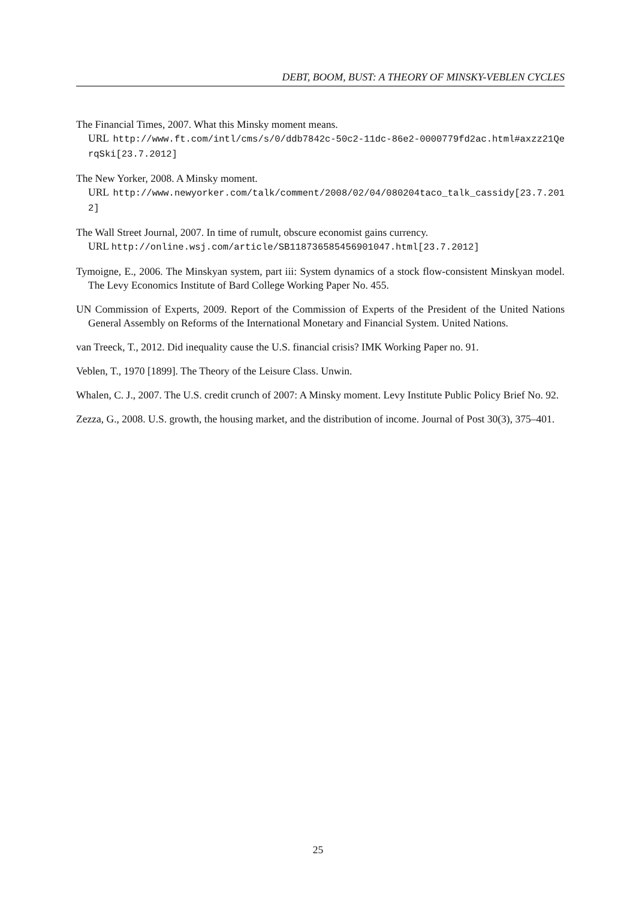DEBT, BOOM, BUST: A THEORY OF MINSKY-VEBLEN CYCLES
The Financial Times, 2007. What this Minsky moment means.
URL http://www.ft.com/intl/cms/s/0/ddb7842c-50c2-11dc-86e2-0000779fd2ac.html#axzz21QerqSki[23.7.2012]
The New Yorker, 2008. A Minsky moment.
URL http://www.newyorker.com/talk/comment/2008/02/04/080204taco_talk_cassidy[23.7.2012]
The Wall Street Journal, 2007. In time of rumult, obscure economist gains currency.
URL http://online.wsj.com/article/SB118736585456901047.html[23.7.2012]
Tymoigne, E., 2006. The Minskyan system, part iii: System dynamics of a stock flow-consistent Minskyan model. The Levy Economics Institute of Bard College Working Paper No. 455.
UN Commission of Experts, 2009. Report of the Commission of Experts of the President of the United Nations General Assembly on Reforms of the International Monetary and Financial System. United Nations.
van Treeck, T., 2012. Did inequality cause the U.S. financial crisis? IMK Working Paper no. 91.
Veblen, T., 1970 [1899]. The Theory of the Leisure Class. Unwin.
Whalen, C. J., 2007. The U.S. credit crunch of 2007: A Minsky moment. Levy Institute Public Policy Brief No. 92.
Zezza, G., 2008. U.S. growth, the housing market, and the distribution of income. Journal of Post 30(3), 375–401.
25